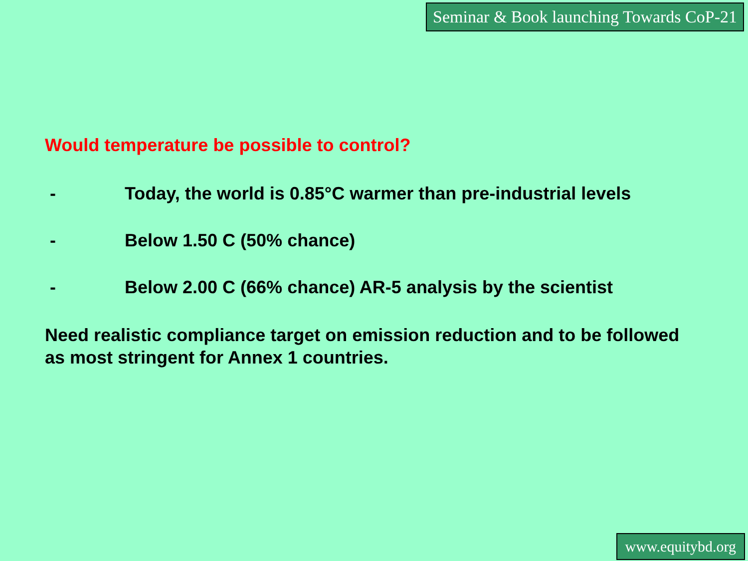Seminar & Book launching Towards CoP-21
Would temperature be possible to control?
- Today, the world is 0.85°C warmer than pre-industrial levels
- Below 1.50 C (50% chance)
- Below 2.00 C (66% chance) AR-5 analysis by the scientist
Need realistic compliance target on emission reduction and to be followed as most stringent for Annex 1 countries.
www.equitybd.org